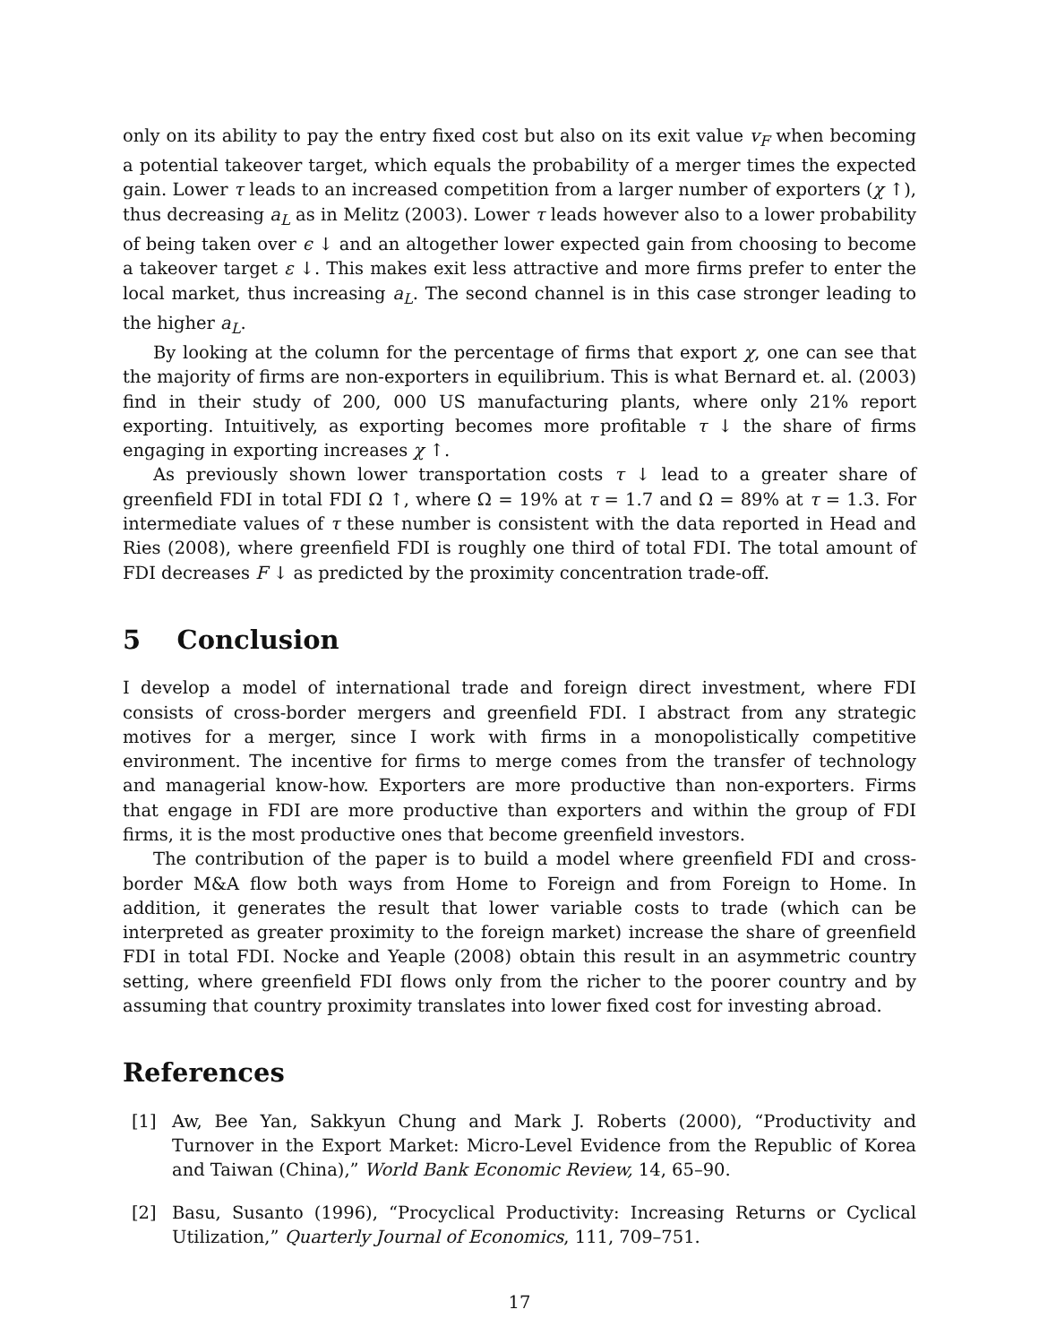only on its ability to pay the entry fixed cost but also on its exit value v<sub>F</sub> when becoming a potential takeover target, which equals the probability of a merger times the expected gain. Lower τ leads to an increased competition from a larger number of exporters (χ ↑), thus decreasing a<sub>L</sub> as in Melitz (2003). Lower τ leads however also to a lower probability of being taken over ϵ ↓ and an altogether lower expected gain from choosing to become a takeover target ε ↓. This makes exit less attractive and more firms prefer to enter the local market, thus increasing a<sub>L</sub>. The second channel is in this case stronger leading to the higher a<sub>L</sub>.
By looking at the column for the percentage of firms that export χ, one can see that the majority of firms are non-exporters in equilibrium. This is what Bernard et. al. (2003) find in their study of 200, 000 US manufacturing plants, where only 21% report exporting. Intuitively, as exporting becomes more profitable τ ↓ the share of firms engaging in exporting increases χ ↑.
As previously shown lower transportation costs τ ↓ lead to a greater share of greenfield FDI in total FDI Ω ↑, where Ω = 19% at τ = 1.7 and Ω = 89% at τ = 1.3. For intermediate values of τ these number is consistent with the data reported in Head and Ries (2008), where greenfield FDI is roughly one third of total FDI. The total amount of FDI decreases F ↓ as predicted by the proximity concentration trade-off.
5 Conclusion
I develop a model of international trade and foreign direct investment, where FDI consists of cross-border mergers and greenfield FDI. I abstract from any strategic motives for a merger, since I work with firms in a monopolistically competitive environment. The incentive for firms to merge comes from the transfer of technology and managerial know-how. Exporters are more productive than non-exporters. Firms that engage in FDI are more productive than exporters and within the group of FDI firms, it is the most productive ones that become greenfield investors.
The contribution of the paper is to build a model where greenfield FDI and cross-border M&A flow both ways from Home to Foreign and from Foreign to Home. In addition, it generates the result that lower variable costs to trade (which can be interpreted as greater proximity to the foreign market) increase the share of greenfield FDI in total FDI. Nocke and Yeaple (2008) obtain this result in an asymmetric country setting, where greenfield FDI flows only from the richer to the poorer country and by assuming that country proximity translates into lower fixed cost for investing abroad.
References
[1] Aw, Bee Yan, Sakkyun Chung and Mark J. Roberts (2000), “Productivity and Turnover in the Export Market: Micro-Level Evidence from the Republic of Korea and Taiwan (China),” World Bank Economic Review, 14, 65–90.
[2] Basu, Susanto (1996), “Procyclical Productivity: Increasing Returns or Cyclical Utilization,” Quarterly Journal of Economics, 111, 709–751.
17